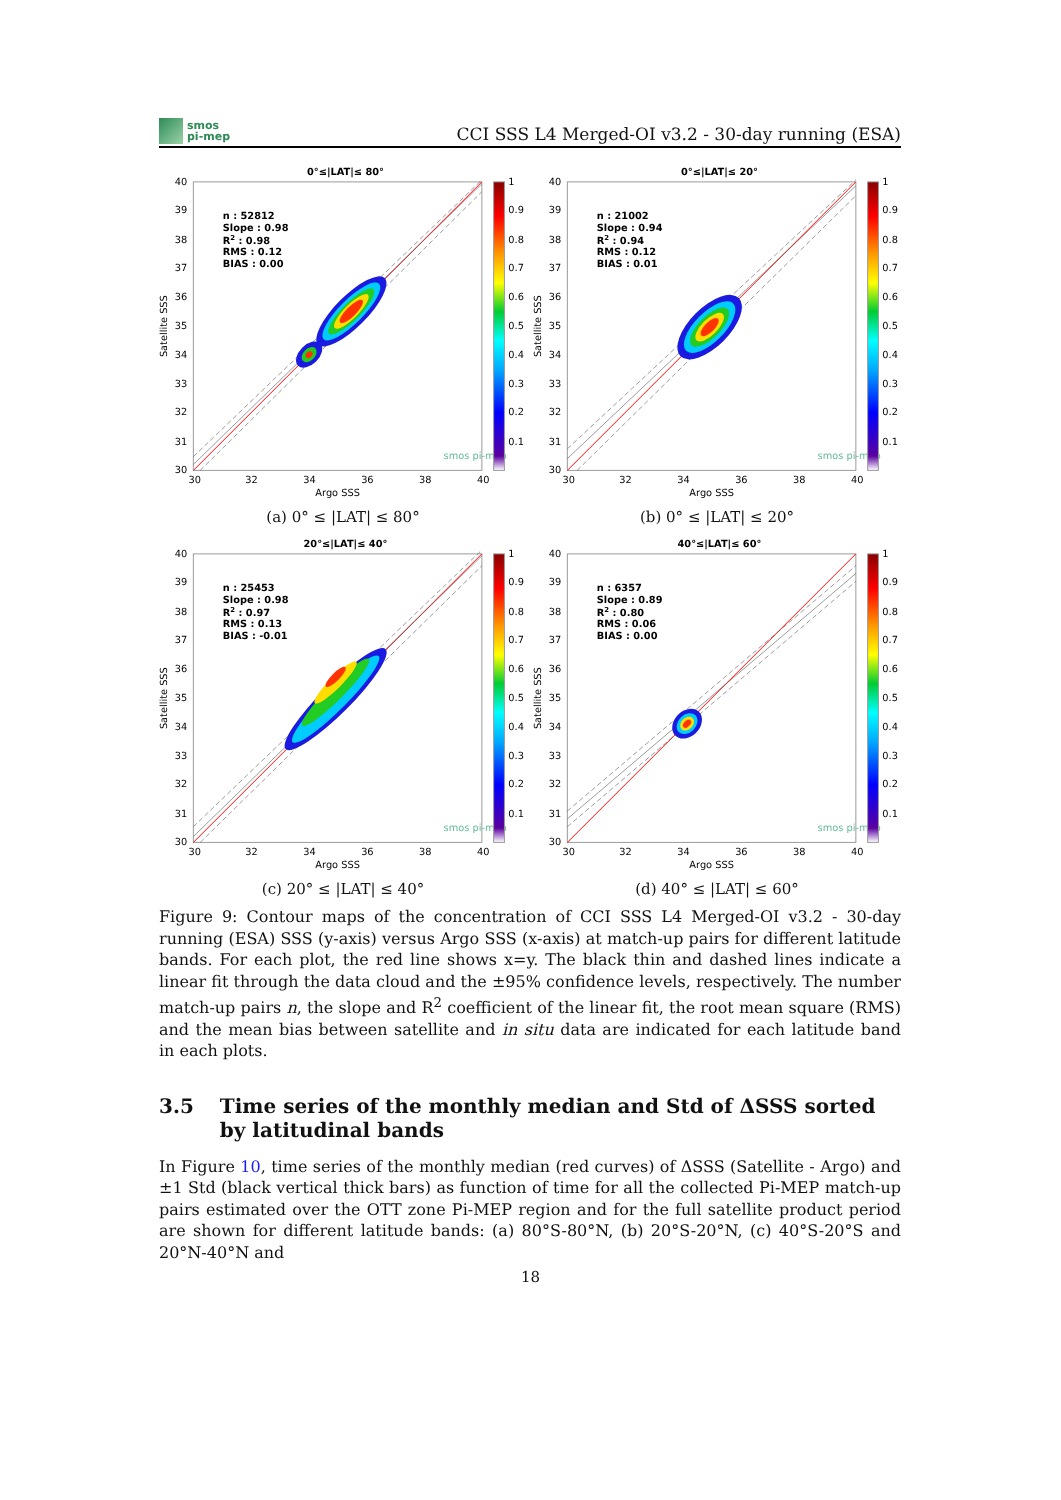smos
pi-mep
CCI SSS L4 Merged-OI v3.2 - 30-day running (ESA)
0°≤|LAT|≤ 80°
n : 52812
Slope : 0.98
R2 : 0.98
RMS : 0.12
BIAS : 0.00
40
39
38
37
36
35
34
33
32
31
30
30
32
34
36
38
40
Argo SSS
Satellite SSS
smos pi-mep
1
0.9
0.8
0.7
0.6
0.5
0.4
0.3
0.2
0.1
(a) 0° ≤ |LAT| ≤ 80°
0°≤|LAT|≤ 20°
n : 21002
Slope : 0.94
R2 : 0.94
RMS : 0.12
BIAS : 0.01
40
39
38
37
36
35
34
33
32
31
30
30
32
34
36
38
40
Argo SSS
Satellite SSS
smos pi-mep
1
0.9
0.8
0.7
0.6
0.5
0.4
0.3
0.2
0.1
(b) 0° ≤ |LAT| ≤ 20°
20°≤|LAT|≤ 40°
n : 25453
Slope : 0.98
R2 : 0.97
RMS : 0.13
BIAS : -0.01
40
39
38
37
36
35
34
33
32
31
30
30
32
34
36
38
40
Argo SSS
Satellite SSS
smos pi-mep
1
0.9
0.8
0.7
0.6
0.5
0.4
0.3
0.2
0.1
(c) 20° ≤ |LAT| ≤ 40°
40°≤|LAT|≤ 60°
n : 6357
Slope : 0.89
R2 : 0.80
RMS : 0.06
BIAS : 0.00
40
39
38
37
36
35
34
33
32
31
30
30
32
34
36
38
40
Argo SSS
Satellite SSS
smos pi-mep
1
0.9
0.8
0.7
0.6
0.5
0.4
0.3
0.2
0.1
(d) 40° ≤ |LAT| ≤ 60°
Figure 9: Contour maps of the concentration of CCI SSS L4 Merged-OI v3.2 - 30-day running (ESA) SSS (y-axis) versus Argo SSS (x-axis) at match-up pairs for different latitude bands. For each plot, the red line shows x=y. The black thin and dashed lines indicate a linear fit through the data cloud and the ±95% confidence levels, respectively. The number match-up pairs n, the slope and R<sup>2</sup> coefficient of the linear fit, the root mean square (RMS) and the mean bias between satellite and in situ data are indicated for each latitude band in each plots.
3.5 Time series of the monthly median and Std of ΔSSS sorted by latitudinal bands
In Figure 10, time series of the monthly median (red curves) of ΔSSS (Satellite - Argo) and ±1 Std (black vertical thick bars) as function of time for all the collected Pi-MEP match-up pairs estimated over the OTT zone Pi-MEP region and for the full satellite product period are shown for different latitude bands: (a) 80°S-80°N, (b) 20°S-20°N, (c) 40°S-20°S and 20°N-40°N and
18